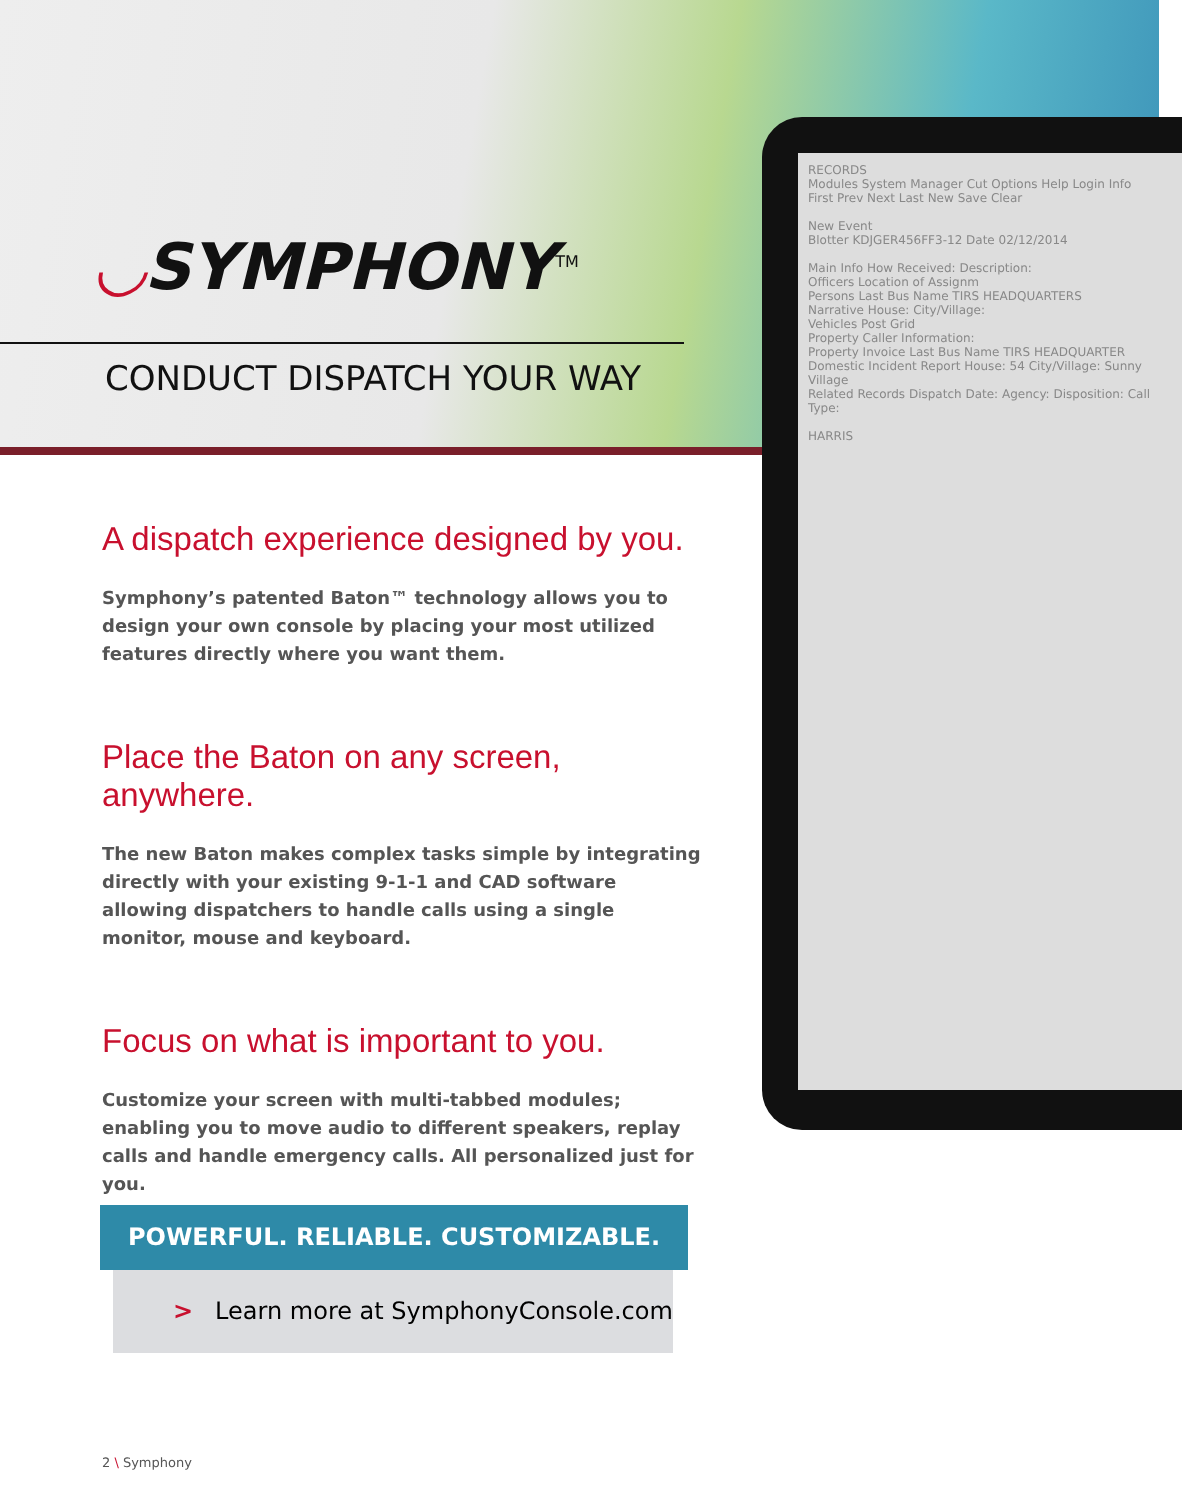◡SYMPHONY<sup>TM</sup>
CONDUCT DISPATCH YOUR WAY
RECORDS
Modules System Manager Cut Options Help Login Info
First Prev Next Last New Save Clear
New Event
Blotter KDJGER456FF3-12 Date 02/12/2014
Main Info How Received: Description:
Officers Location of Assignm
Persons Last Bus Name TIRS HEADQUARTERS
Narrative House: City/Village:
Vehicles Post Grid
Property Caller Information:
Property Invoice Last Bus Name TIRS HEADQUARTER
Domestic Incident Report House: 54 City/Village: Sunny Village
Related Records Dispatch Date: Agency: Disposition: Call Type:
HARRIS
A dispatch experience designed by you.
Symphony’s patented Baton™ technology allows you to design your own console by placing your most utilized features directly where you want them.
Place the Baton on any screen, anywhere.
The new Baton makes complex tasks simple by integrating directly with your existing 9-1-1 and CAD software allowing dispatchers to handle calls using a single monitor, mouse and keyboard.
Focus on what is important to you.
Customize your screen with multi-tabbed modules; enabling you to move audio to different speakers, replay calls and handle emergency calls. All personalized just for you.
POWERFUL. RELIABLE. CUSTOMIZABLE.
> Learn more at SymphonyConsole.com
2 \ Symphony